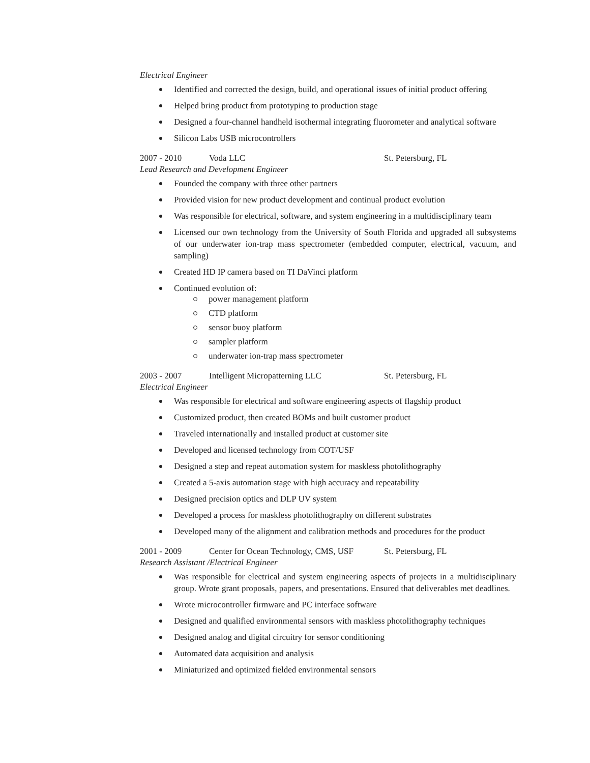Electrical Engineer
Identified and corrected the design, build, and operational issues of initial product offering
Helped bring product from prototyping to production stage
Designed a four-channel handheld isothermal integrating fluorometer and analytical software
Silicon Labs USB microcontrollers
2007 - 2010 Voda LLC St. Petersburg, FL
Lead Research and Development Engineer
Founded the company with three other partners
Provided vision for new product development and continual product evolution
Was responsible for electrical, software, and system engineering in a multidisciplinary team
Licensed our own technology from the University of South Florida and upgraded all subsystems of our underwater ion-trap mass spectrometer (embedded computer, electrical, vacuum, and sampling)
Created HD IP camera based on TI DaVinci platform
Continued evolution of:
power management platform
CTD platform
sensor buoy platform
sampler platform
underwater ion-trap mass spectrometer
2003 - 2007 Intelligent Micropatterning LLC St. Petersburg, FL
Electrical Engineer
Was responsible for electrical and software engineering aspects of flagship product
Customized product, then created BOMs and built customer product
Traveled internationally and installed product at customer site
Developed and licensed technology from COT/USF
Designed a step and repeat automation system for maskless photolithography
Created a 5-axis automation stage with high accuracy and repeatability
Designed precision optics and DLP UV system
Developed a process for maskless photolithography on different substrates
Developed many of the alignment and calibration methods and procedures for the product
2001 - 2009 Center for Ocean Technology, CMS, USF St. Petersburg, FL
Research Assistant /Electrical Engineer
Was responsible for electrical and system engineering aspects of projects in a multidisciplinary group. Wrote grant proposals, papers, and presentations. Ensured that deliverables met deadlines.
Wrote microcontroller firmware and PC interface software
Designed and qualified environmental sensors with maskless photolithography techniques
Designed analog and digital circuitry for sensor conditioning
Automated data acquisition and analysis
Miniaturized and optimized fielded environmental sensors